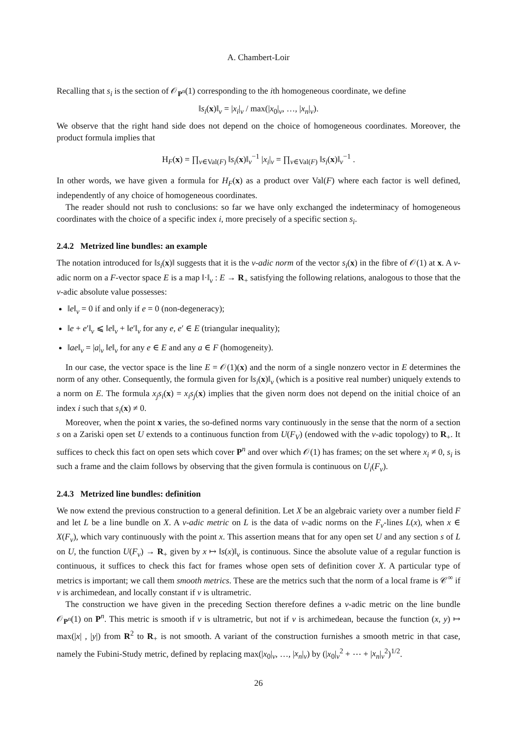A. Chambert-Loir
Recalling that s<sub>i</sub> is the section of 𝒪<sub>P<sup>n</sup></sub>(1) corresponding to the ith homogeneous coordinate, we define
‖s<sub>i</sub>(x)‖<sub>v</sub> = |x<sub>i</sub>|<sub>v</sub> / max(|x<sub>0</sub>|<sub>v</sub>, …, |x<sub>n</sub>|<sub>v</sub>).
We observe that the right hand side does not depend on the choice of homogeneous coordinates. Moreover, the product formula implies that
H<sub>F</sub>(x) = ∏<sub>v∈Val(F)</sub> ‖s<sub>i</sub>(x)‖<sub>v</sub><sup>−1</sup> |x<sub>i</sub>|<sub>v</sub> = ∏<sub>v∈Val(F)</sub> ‖s<sub>i</sub>(x)‖<sub>v</sub><sup>−1</sup> .
In other words, we have given a formula for H<sub>F</sub>(x) as a product over Val(F) where each factor is well defined, independently of any choice of homogeneous coordinates.
The reader should not rush to conclusions: so far we have only exchanged the indeterminacy of homogeneous coordinates with the choice of a specific index i, more precisely of a specific section s<sub>i</sub>.
2.4.2 Metrized line bundles: an example
The notation introduced for ‖s<sub>i</sub>(x)‖ suggests that it is the v-adic norm of the vector s<sub>i</sub>(x) in the fibre of 𝒪(1) at x. A v-adic norm on a F-vector space E is a map ‖·‖<sub>v</sub> : E → R<sub>+</sub> satisfying the following relations, analogous to those that the v-adic absolute value possesses:
‖e‖<sub>v</sub> = 0 if and only if e = 0 (non-degeneracy);
‖e + e′‖<sub>v</sub> ⩽ ‖e‖<sub>v</sub> + ‖e′‖<sub>v</sub> for any e, e′ ∈ E (triangular inequality);
‖ae‖<sub>v</sub> = |a|<sub>v</sub> ‖e‖<sub>v</sub> for any e ∈ E and any a ∈ F (homogeneity).
In our case, the vector space is the line E = 𝒪(1)(x) and the norm of a single nonzero vector in E determines the norm of any other. Consequently, the formula given for ‖s<sub>i</sub>(x)‖<sub>v</sub> (which is a positive real number) uniquely extends to a norm on E. The formula x<sub>j</sub>s<sub>i</sub>(x) = x<sub>i</sub>s<sub>j</sub>(x) implies that the given norm does not depend on the initial choice of an index i such that s<sub>i</sub>(x) ≠ 0.
Moreover, when the point x varies, the so-defined norms vary continuously in the sense that the norm of a section s on a Zariski open set U extends to a continuous function from U(F<sub>V</sub>) (endowed with the v-adic topology) to R<sub>+</sub>. It suffices to check this fact on open sets which cover P<sup>n</sup> and over which 𝒪(1) has frames; on the set where x<sub>i</sub> ≠ 0, s<sub>i</sub> is such a frame and the claim follows by observing that the given formula is continuous on U<sub>i</sub>(F<sub>v</sub>).
2.4.3 Metrized line bundles: definition
We now extend the previous construction to a general definition. Let X be an algebraic variety over a number field F and let L be a line bundle on X. A v-adic metric on L is the data of v-adic norms on the F<sub>v</sub>-lines L(x), when x ∈ X(F<sub>v</sub>), which vary continuously with the point x. This assertion means that for any open set U and any section s of L on U, the function U(F<sub>v</sub>) → R<sub>+</sub> given by x ↦ ‖s(x)‖<sub>v</sub> is continuous. Since the absolute value of a regular function is continuous, it suffices to check this fact for frames whose open sets of definition cover X. A particular type of metrics is important; we call them smooth metrics. These are the metrics such that the norm of a local frame is 𝒞<sup>∞</sup> if v is archimedean, and locally constant if v is ultrametric.
The construction we have given in the preceding Section therefore defines a v-adic metric on the line bundle 𝒪<sub>P<sup>n</sup></sub>(1) on P<sup>n</sup>. This metric is smooth if v is ultrametric, but not if v is archimedean, because the function (x, y) ↦ max(|x| , |y|) from R<sup>2</sup> to R<sub>+</sub> is not smooth. A variant of the construction furnishes a smooth metric in that case, namely the Fubini-Study metric, defined by replacing max(|x<sub>0</sub>|<sub>v</sub>, …, |x<sub>n</sub>|<sub>v</sub>) by (|x<sub>0</sub>|<sub>v</sub><sup>2</sup> + ⋯ + |x<sub>n</sub>|<sub>v</sub><sup>2</sup>)<sup>1/2</sup>.
26